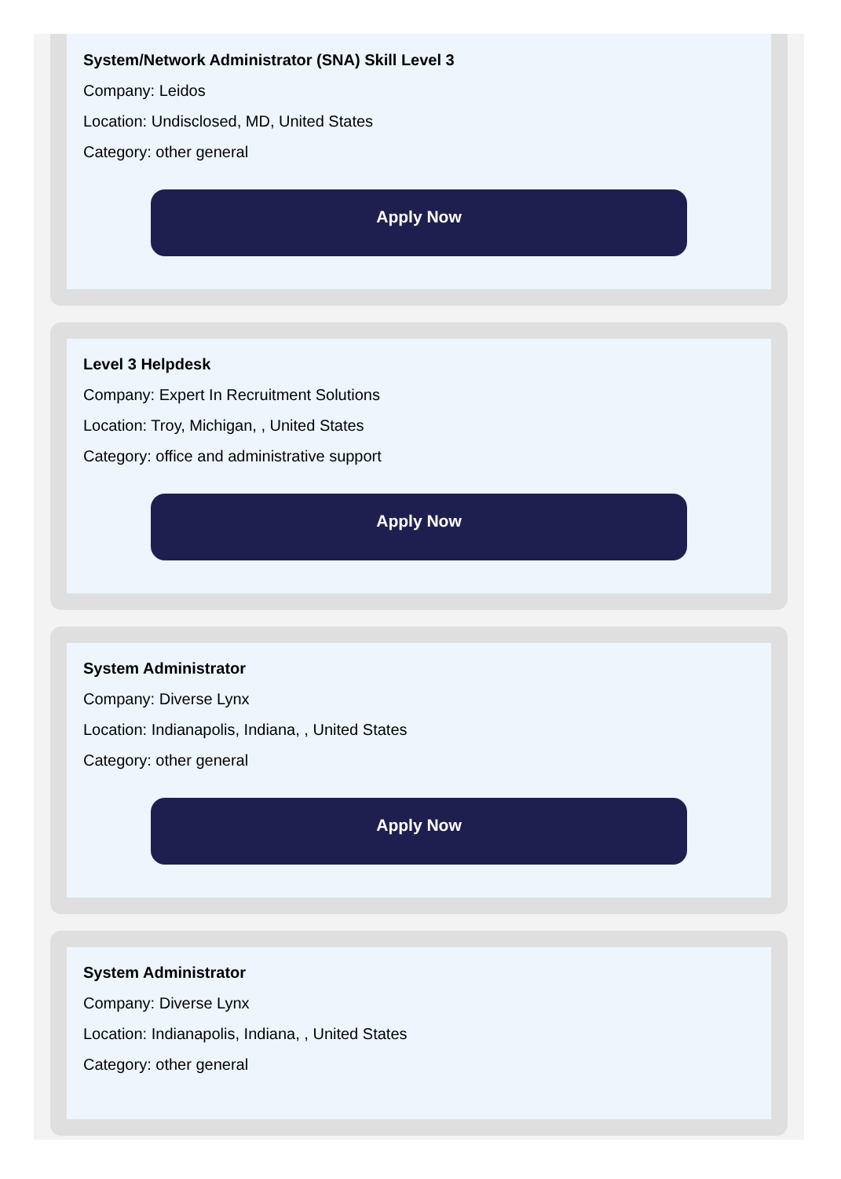System/Network Administrator (SNA) Skill Level 3
Company: Leidos
Location: Undisclosed, MD, United States
Category: other general
Apply Now
Level 3 Helpdesk
Company: Expert In Recruitment Solutions
Location: Troy, Michigan, , United States
Category: office and administrative support
Apply Now
System Administrator
Company: Diverse Lynx
Location: Indianapolis, Indiana, , United States
Category: other general
Apply Now
System Administrator
Company: Diverse Lynx
Location: Indianapolis, Indiana, , United States
Category: other general